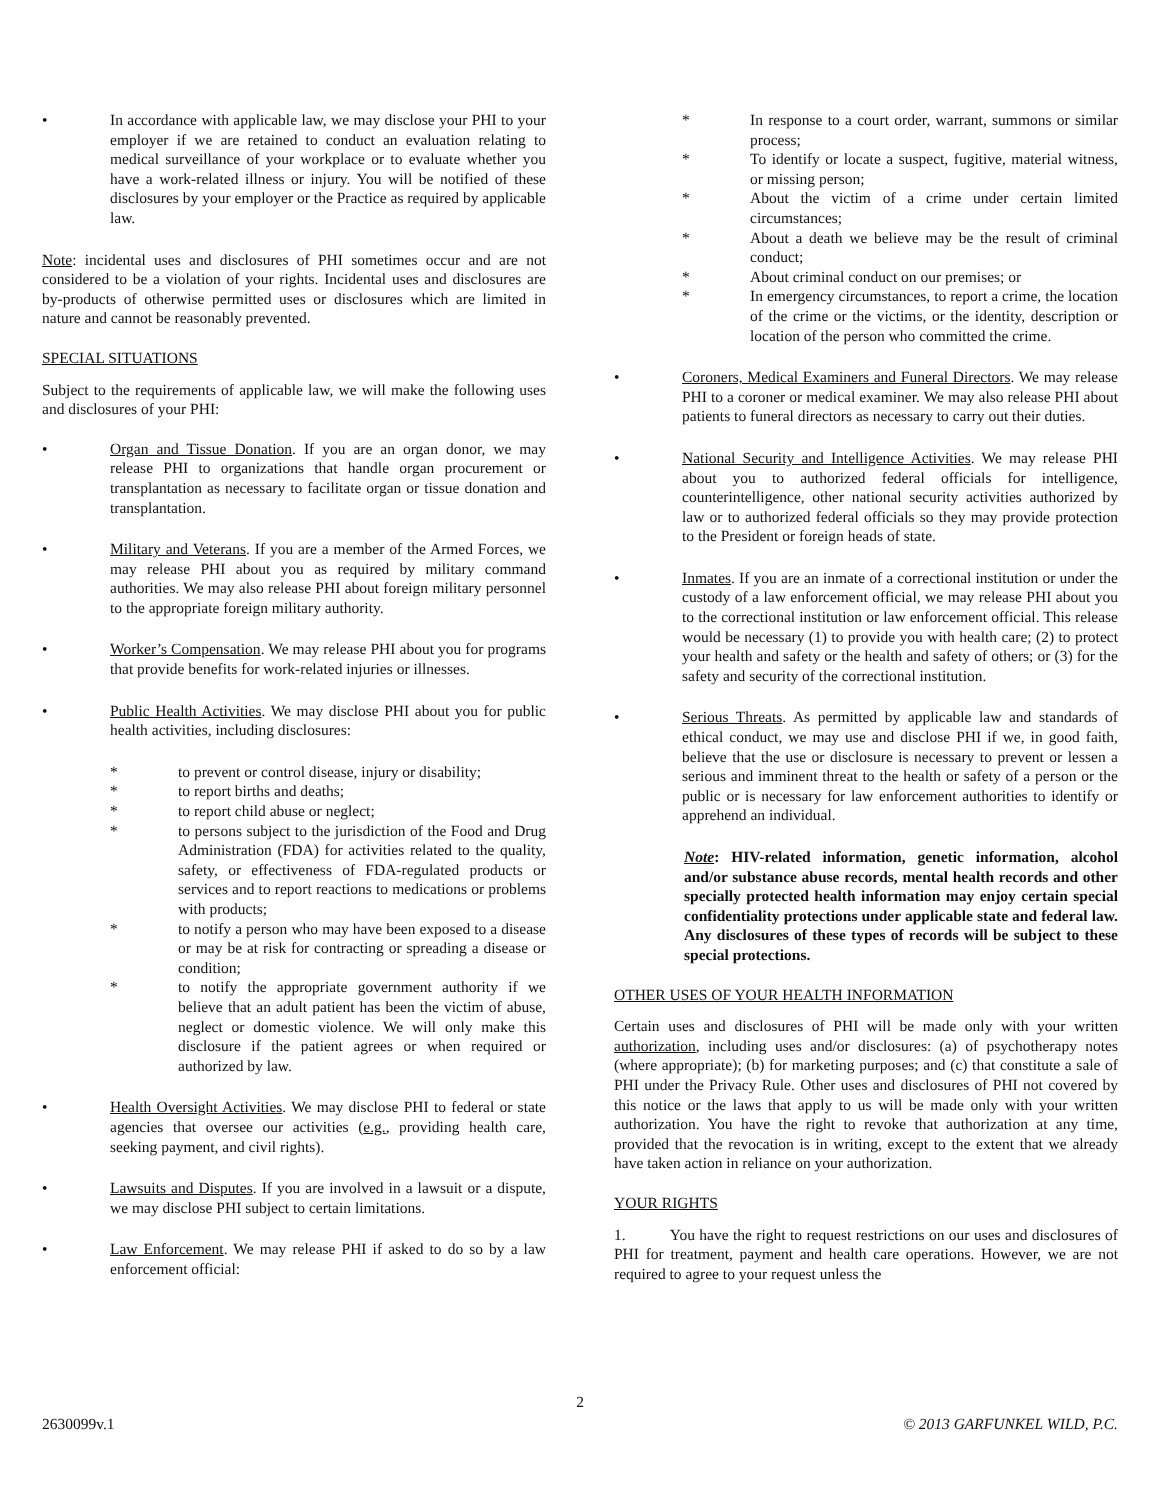• In accordance with applicable law, we may disclose your PHI to your employer if we are retained to conduct an evaluation relating to medical surveillance of your workplace or to evaluate whether you have a work-related illness or injury. You will be notified of these disclosures by your employer or the Practice as required by applicable law.
Note: incidental uses and disclosures of PHI sometimes occur and are not considered to be a violation of your rights. Incidental uses and disclosures are by-products of otherwise permitted uses or disclosures which are limited in nature and cannot be reasonably prevented.
SPECIAL SITUATIONS
Subject to the requirements of applicable law, we will make the following uses and disclosures of your PHI:
• Organ and Tissue Donation. If you are an organ donor, we may release PHI to organizations that handle organ procurement or transplantation as necessary to facilitate organ or tissue donation and transplantation.
• Military and Veterans. If you are a member of the Armed Forces, we may release PHI about you as required by military command authorities. We may also release PHI about foreign military personnel to the appropriate foreign military authority.
• Worker’s Compensation. We may release PHI about you for programs that provide benefits for work-related injuries or illnesses.
• Public Health Activities. We may disclose PHI about you for public health activities, including disclosures:
* to prevent or control disease, injury or disability;
* to report births and deaths;
* to report child abuse or neglect;
* to persons subject to the jurisdiction of the Food and Drug Administration (FDA) for activities related to the quality, safety, or effectiveness of FDA-regulated products or services and to report reactions to medications or problems with products;
* to notify a person who may have been exposed to a disease or may be at risk for contracting or spreading a disease or condition;
* to notify the appropriate government authority if we believe that an adult patient has been the victim of abuse, neglect or domestic violence. We will only make this disclosure if the patient agrees or when required or authorized by law.
• Health Oversight Activities. We may disclose PHI to federal or state agencies that oversee our activities (e.g., providing health care, seeking payment, and civil rights).
• Lawsuits and Disputes. If you are involved in a lawsuit or a dispute, we may disclose PHI subject to certain limitations.
• Law Enforcement. We may release PHI if asked to do so by a law enforcement official:
* In response to a court order, warrant, summons or similar process;
* To identify or locate a suspect, fugitive, material witness, or missing person;
* About the victim of a crime under certain limited circumstances;
* About a death we believe may be the result of criminal conduct;
* About criminal conduct on our premises; or
* In emergency circumstances, to report a crime, the location of the crime or the victims, or the identity, description or location of the person who committed the crime.
• Coroners, Medical Examiners and Funeral Directors. We may release PHI to a coroner or medical examiner. We may also release PHI about patients to funeral directors as necessary to carry out their duties.
• National Security and Intelligence Activities. We may release PHI about you to authorized federal officials for intelligence, counterintelligence, other national security activities authorized by law or to authorized federal officials so they may provide protection to the President or foreign heads of state.
• Inmates. If you are an inmate of a correctional institution or under the custody of a law enforcement official, we may release PHI about you to the correctional institution or law enforcement official. This release would be necessary (1) to provide you with health care; (2) to protect your health and safety or the health and safety of others; or (3) for the safety and security of the correctional institution.
• Serious Threats. As permitted by applicable law and standards of ethical conduct, we may use and disclose PHI if we, in good faith, believe that the use or disclosure is necessary to prevent or lessen a serious and imminent threat to the health or safety of a person or the public or is necessary for law enforcement authorities to identify or apprehend an individual.
Note: HIV-related information, genetic information, alcohol and/or substance abuse records, mental health records and other specially protected health information may enjoy certain special confidentiality protections under applicable state and federal law. Any disclosures of these types of records will be subject to these special protections.
OTHER USES OF YOUR HEALTH INFORMATION
Certain uses and disclosures of PHI will be made only with your written authorization, including uses and/or disclosures: (a) of psychotherapy notes (where appropriate); (b) for marketing purposes; and (c) that constitute a sale of PHI under the Privacy Rule. Other uses and disclosures of PHI not covered by this notice or the laws that apply to us will be made only with your written authorization. You have the right to revoke that authorization at any time, provided that the revocation is in writing, except to the extent that we already have taken action in reliance on your authorization.
YOUR RIGHTS
1. You have the right to request restrictions on our uses and disclosures of PHI for treatment, payment and health care operations. However, we are not required to agree to your request unless the
2
2630099v.1 © 2013 GARFUNKEL WILD, P.C.